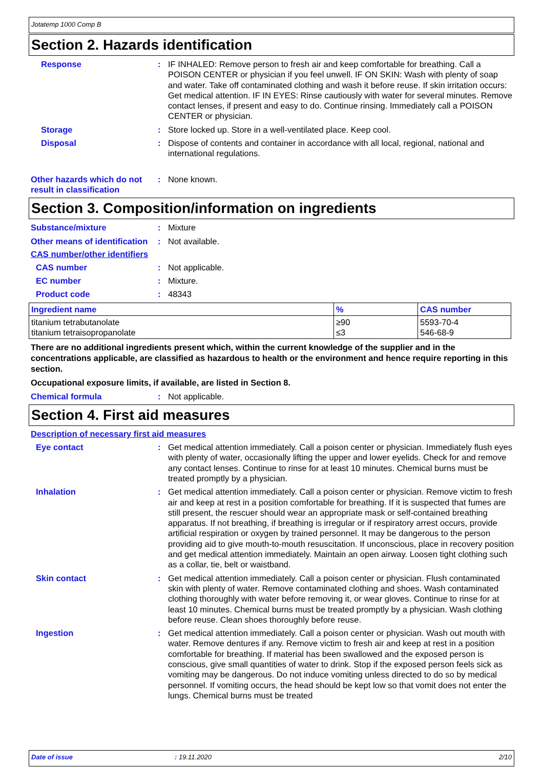Jotatemp 1000 Comp B
Section 2. Hazards identification
Response : IF INHALED: Remove person to fresh air and keep comfortable for breathing. Call a POISON CENTER or physician if you feel unwell. IF ON SKIN: Wash with plenty of soap and water. Take off contaminated clothing and wash it before reuse. If skin irritation occurs: Get medical attention. IF IN EYES: Rinse cautiously with water for several minutes. Remove contact lenses, if present and easy to do. Continue rinsing. Immediately call a POISON CENTER or physician.
Storage : Store locked up. Store in a well-ventilated place. Keep cool.
Disposal : Dispose of contents and container in accordance with all local, regional, national and international regulations.
Other hazards which do not result in classification
: None known.
Section 3. Composition/information on ingredients
Substance/mixture : Mixture
Other means of identification
: Not available.
CAS number/other identifiers
CAS number : Not applicable.
EC number : Mixture.
Product code : 48343
| Ingredient name | % | CAS number |
| --- | --- | --- |
| titanium tetrabutanolate titanium tetraisopropanolate | ≥90 ≤3 | 5593-70-4 546-68-9 |
There are no additional ingredients present which, within the current knowledge of the supplier and in the concentrations applicable, are classified as hazardous to health or the environment and hence require reporting in this section.
Occupational exposure limits, if available, are listed in Section 8.
Chemical formula : Not applicable.
Section 4. First aid measures
Description of necessary first aid measures
Eye contact : Get medical attention immediately. Call a poison center or physician. Immediately flush eyes with plenty of water, occasionally lifting the upper and lower eyelids. Check for and remove any contact lenses. Continue to rinse for at least 10 minutes. Chemical burns must be treated promptly by a physician.
Inhalation : Get medical attention immediately. Call a poison center or physician. Remove victim to fresh air and keep at rest in a position comfortable for breathing. If it is suspected that fumes are still present, the rescuer should wear an appropriate mask or self-contained breathing apparatus. If not breathing, if breathing is irregular or if respiratory arrest occurs, provide artificial respiration or oxygen by trained personnel. It may be dangerous to the person providing aid to give mouth-to-mouth resuscitation. If unconscious, place in recovery position and get medical attention immediately. Maintain an open airway. Loosen tight clothing such as a collar, tie, belt or waistband.
Skin contact : Get medical attention immediately. Call a poison center or physician. Flush contaminated skin with plenty of water. Remove contaminated clothing and shoes. Wash contaminated clothing thoroughly with water before removing it, or wear gloves. Continue to rinse for at least 10 minutes. Chemical burns must be treated promptly by a physician. Wash clothing before reuse. Clean shoes thoroughly before reuse.
Ingestion : Get medical attention immediately. Call a poison center or physician. Wash out mouth with water. Remove dentures if any. Remove victim to fresh air and keep at rest in a position comfortable for breathing. If material has been swallowed and the exposed person is conscious, give small quantities of water to drink. Stop if the exposed person feels sick as vomiting may be dangerous. Do not induce vomiting unless directed to do so by medical personnel. If vomiting occurs, the head should be kept low so that vomit does not enter the lungs. Chemical burns must be treated
Date of issue: 19.11.2020 2/10